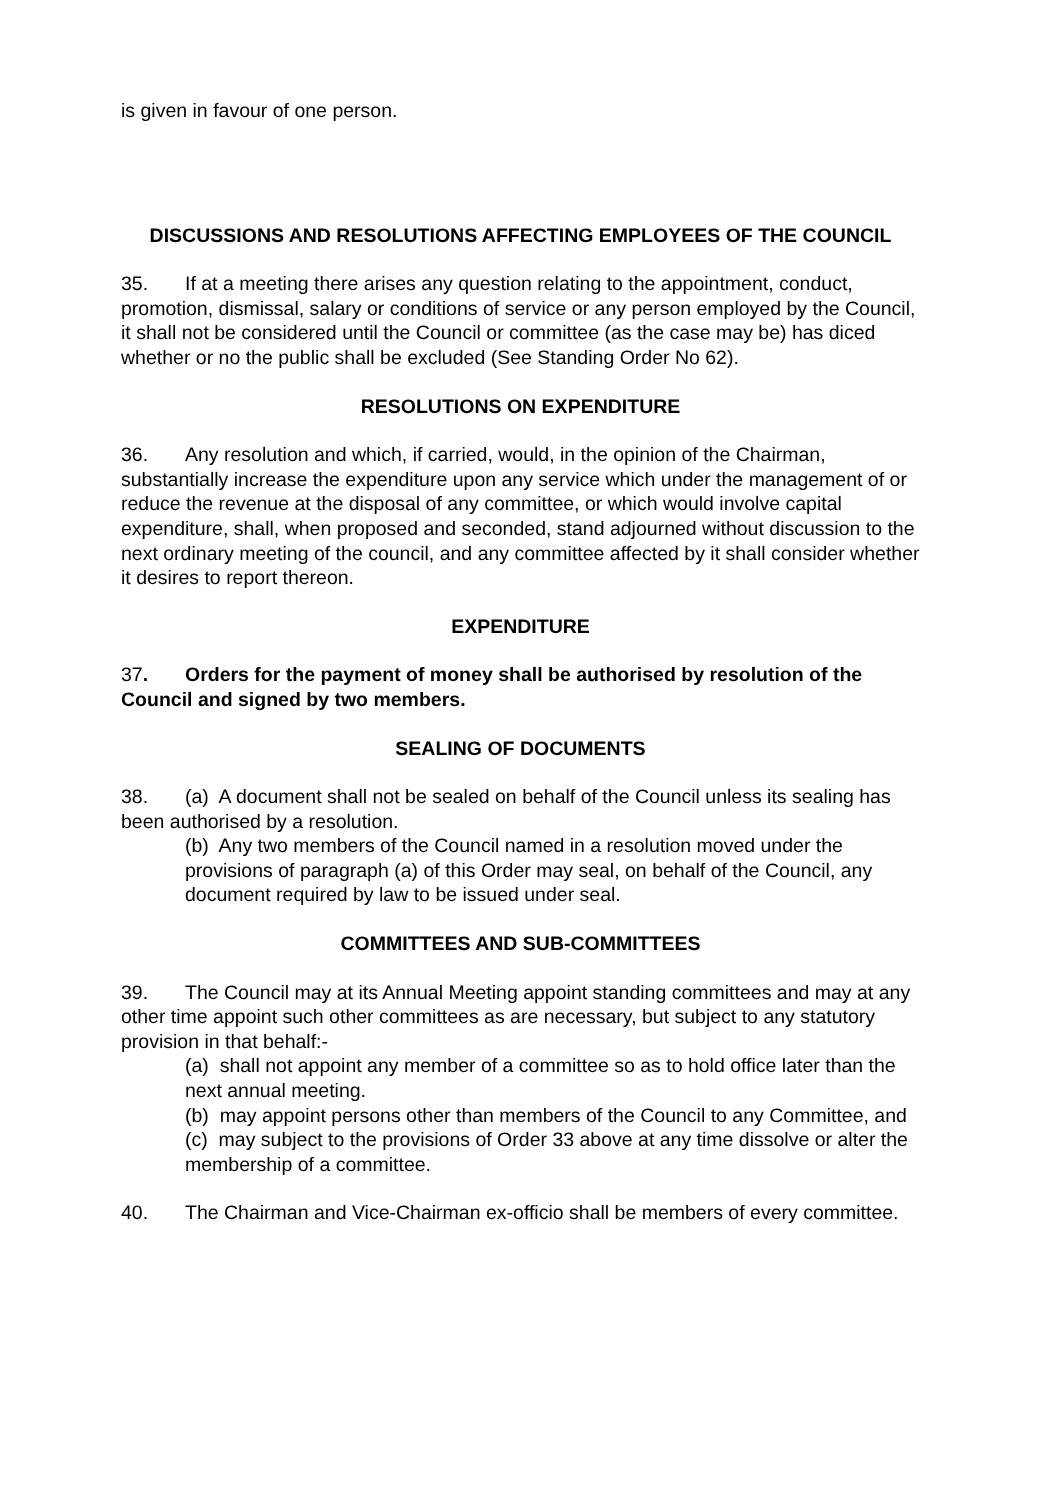is given in favour of one person.
DISCUSSIONS AND RESOLUTIONS AFFECTING EMPLOYEES OF THE COUNCIL
35. If at a meeting there arises any question relating to the appointment, conduct, promotion, dismissal, salary or conditions of service or any person employed by the Council, it shall not be considered until the Council or committee (as the case may be) has diced whether or no the public shall be excluded (See Standing Order No 62).
RESOLUTIONS ON EXPENDITURE
36. Any resolution and which, if carried, would, in the opinion of the Chairman, substantially increase the expenditure upon any service which under the management of or reduce the revenue at the disposal of any committee, or which would involve capital expenditure, shall, when proposed and seconded, stand adjourned without discussion to the next ordinary meeting of the council, and any committee affected by it shall consider whether it desires to report thereon.
EXPENDITURE
37. Orders for the payment of money shall be authorised by resolution of the Council and signed by two members.
SEALING OF DOCUMENTS
38. (a) A document shall not be sealed on behalf of the Council unless its sealing has been authorised by a resolution.
(b) Any two members of the Council named in a resolution moved under the provisions of paragraph (a) of this Order may seal, on behalf of the Council, any document required by law to be issued under seal.
COMMITTEES AND SUB-COMMITTEES
39. The Council may at its Annual Meeting appoint standing committees and may at any other time appoint such other committees as are necessary, but subject to any statutory provision in that behalf:-
(a) shall not appoint any member of a committee so as to hold office later than the next annual meeting.
(b) may appoint persons other than members of the Council to any Committee, and
(c) may subject to the provisions of Order 33 above at any time dissolve or alter the membership of a committee.
40. The Chairman and Vice-Chairman ex-officio shall be members of every committee.